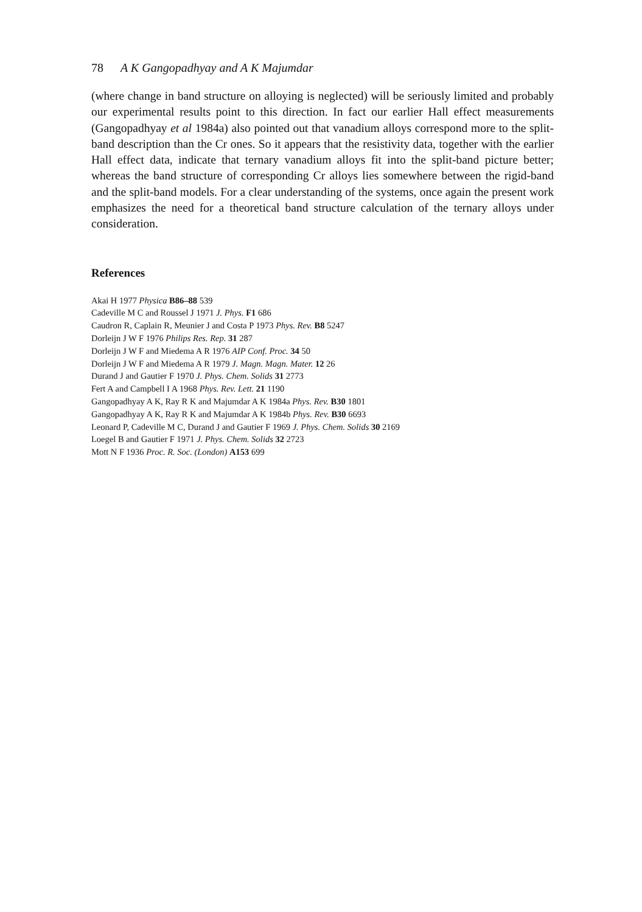78 A K Gangopadhyay and A K Majumdar
(where change in band structure on alloying is neglected) will be seriously limited and probably our experimental results point to this direction. In fact our earlier Hall effect measurements (Gangopadhyay et al 1984a) also pointed out that vanadium alloys correspond more to the split-band description than the Cr ones. So it appears that the resistivity data, together with the earlier Hall effect data, indicate that ternary vanadium alloys fit into the split-band picture better; whereas the band structure of corresponding Cr alloys lies somewhere between the rigid-band and the split-band models. For a clear understanding of the systems, once again the present work emphasizes the need for a theoretical band structure calculation of the ternary alloys under consideration.
References
Akai H 1977 Physica B86–88 539
Cadeville M C and Roussel J 1971 J. Phys. F1 686
Caudron R, Caplain R, Meunier J and Costa P 1973 Phys. Rev. B8 5247
Dorleijn J W F 1976 Philips Res. Rep. 31 287
Dorleijn J W F and Miedema A R 1976 AIP Conf. Proc. 34 50
Dorleijn J W F and Miedema A R 1979 J. Magn. Magn. Mater. 12 26
Durand J and Gautier F 1970 J. Phys. Chem. Solids 31 2773
Fert A and Campbell I A 1968 Phys. Rev. Lett. 21 1190
Gangopadhyay A K, Ray R K and Majumdar A K 1984a Phys. Rev. B30 1801
Gangopadhyay A K, Ray R K and Majumdar A K 1984b Phys. Rev. B30 6693
Leonard P, Cadeville M C, Durand J and Gautier F 1969 J. Phys. Chem. Solids 30 2169
Loegel B and Gautier F 1971 J. Phys. Chem. Solids 32 2723
Mott N F 1936 Proc. R. Soc. (London) A153 699